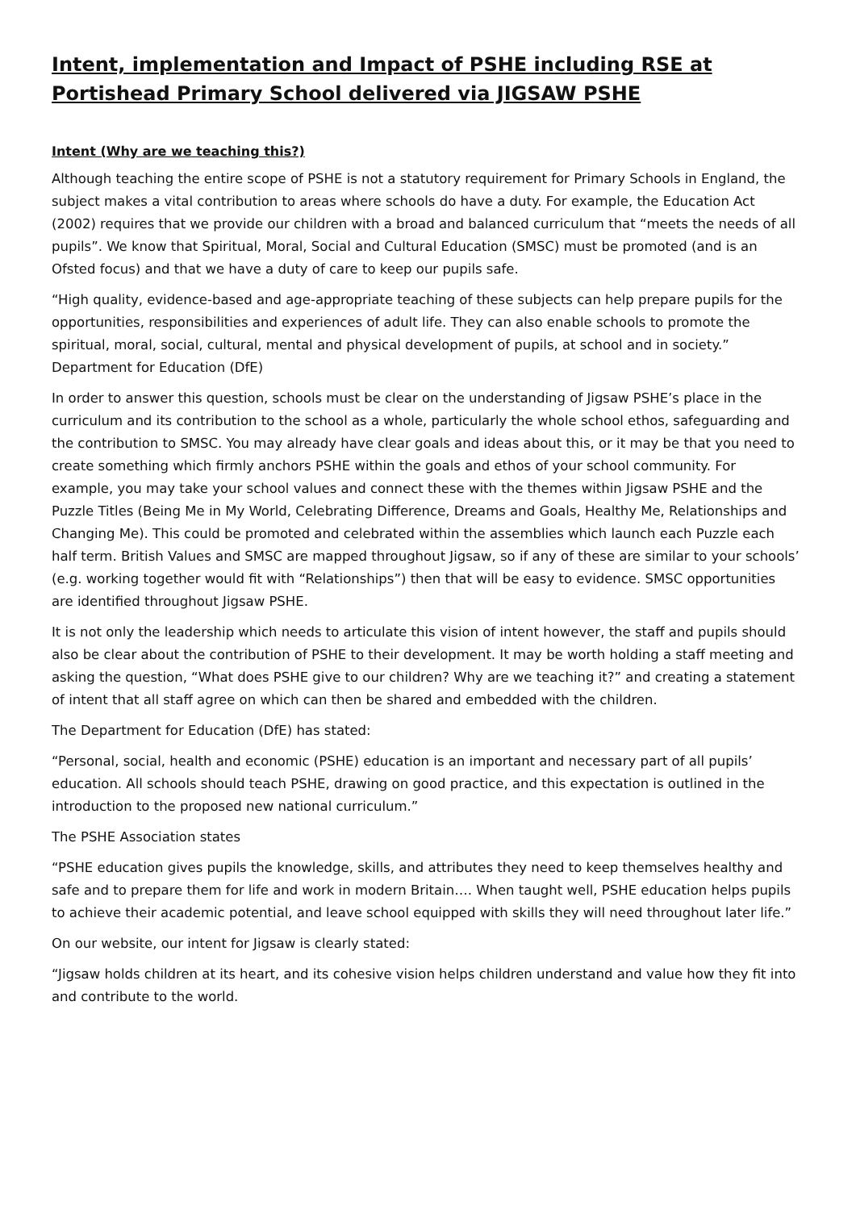Intent, implementation and Impact of PSHE including RSE at Portishead Primary School delivered via JIGSAW PSHE
Intent (Why are we teaching this?)
Although teaching the entire scope of PSHE is not a statutory requirement for Primary Schools in England, the subject makes a vital contribution to areas where schools do have a duty. For example, the Education Act (2002) requires that we provide our children with a broad and balanced curriculum that “meets the needs of all pupils”. We know that Spiritual, Moral, Social and Cultural Education (SMSC) must be promoted (and is an Ofsted focus) and that we have a duty of care to keep our pupils safe.
“High quality, evidence-based and age-appropriate teaching of these subjects can help prepare pupils for the opportunities, responsibilities and experiences of adult life. They can also enable schools to promote the spiritual, moral, social, cultural, mental and physical development of pupils, at school and in society.” Department for Education (DfE)
In order to answer this question, schools must be clear on the understanding of Jigsaw PSHE’s place in the curriculum and its contribution to the school as a whole, particularly the whole school ethos, safeguarding and the contribution to SMSC. You may already have clear goals and ideas about this, or it may be that you need to create something which firmly anchors PSHE within the goals and ethos of your school community. For example, you may take your school values and connect these with the themes within Jigsaw PSHE and the Puzzle Titles (Being Me in My World, Celebrating Difference, Dreams and Goals, Healthy Me, Relationships and Changing Me). This could be promoted and celebrated within the assemblies which launch each Puzzle each half term. British Values and SMSC are mapped throughout Jigsaw, so if any of these are similar to your schools’ (e.g. working together would fit with “Relationships”) then that will be easy to evidence. SMSC opportunities are identified throughout Jigsaw PSHE.
It is not only the leadership which needs to articulate this vision of intent however, the staff and pupils should also be clear about the contribution of PSHE to their development. It may be worth holding a staff meeting and asking the question, “What does PSHE give to our children? Why are we teaching it?” and creating a statement of intent that all staff agree on which can then be shared and embedded with the children.
The Department for Education (DfE) has stated:
“Personal, social, health and economic (PSHE) education is an important and necessary part of all pupils’ education. All schools should teach PSHE, drawing on good practice, and this expectation is outlined in the introduction to the proposed new national curriculum.”
The PSHE Association states
“PSHE education gives pupils the knowledge, skills, and attributes they need to keep themselves healthy and safe and to prepare them for life and work in modern Britain…. When taught well, PSHE education helps pupils to achieve their academic potential, and leave school equipped with skills they will need throughout later life.”
On our website, our intent for Jigsaw is clearly stated:
“Jigsaw holds children at its heart, and its cohesive vision helps children understand and value how they fit into and contribute to the world.